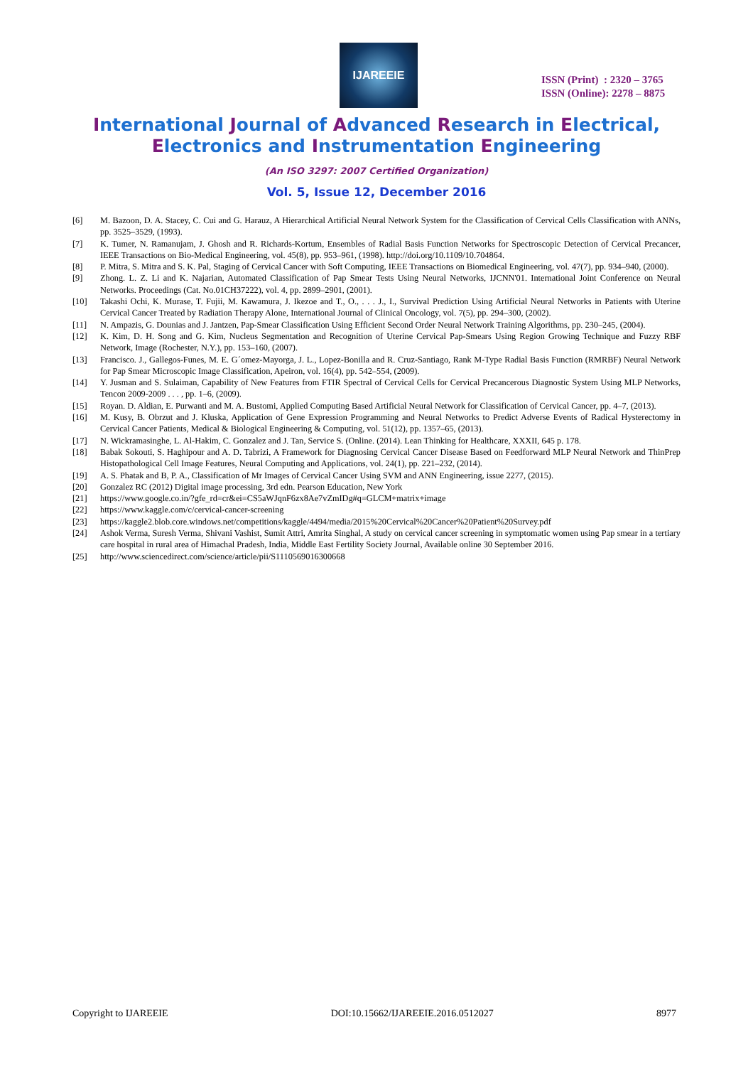IJAREEIE
ISSN (Print) : 2320 – 3765
ISSN (Online): 2278 – 8875
International Journal of Advanced Research in Electrical,
Electronics and Instrumentation Engineering
(An ISO 3297: 2007 Certified Organization)
Vol. 5, Issue 12, December 2016
[6] M. Bazoon, D. A. Stacey, C. Cui and G. Harauz, A Hierarchical Artificial Neural Network System for the Classification of Cervical Cells Classification with ANNs, pp. 3525–3529, (1993).
[7] K. Tumer, N. Ramanujam, J. Ghosh and R. Richards-Kortum, Ensembles of Radial Basis Function Networks for Spectroscopic Detection of Cervical Precancer, IEEE Transactions on Bio-Medical Engineering, vol. 45(8), pp. 953–961, (1998). http://doi.org/10.1109/10.704864.
[8] P. Mitra, S. Mitra and S. K. Pal, Staging of Cervical Cancer with Soft Computing, IEEE Transactions on Biomedical Engineering, vol. 47(7), pp. 934–940, (2000).
[9] Zhong. L. Z. Li and K. Najarian, Automated Classification of Pap Smear Tests Using Neural Networks, IJCNN'01. International Joint Conference on Neural Networks. Proceedings (Cat. No.01CH37222), vol. 4, pp. 2899–2901, (2001).
[10] Takashi Ochi, K. Murase, T. Fujii, M. Kawamura, J. Ikezoe and T., O., . . . J., I., Survival Prediction Using Artificial Neural Networks in Patients with Uterine Cervical Cancer Treated by Radiation Therapy Alone, International Journal of Clinical Oncology, vol. 7(5), pp. 294–300, (2002).
[11] N. Ampazis, G. Dounias and J. Jantzen, Pap-Smear Classification Using Efficient Second Order Neural Network Training Algorithms, pp. 230–245, (2004).
[12] K. Kim, D. H. Song and G. Kim, Nucleus Segmentation and Recognition of Uterine Cervical Pap-Smears Using Region Growing Technique and Fuzzy RBF Network, Image (Rochester, N.Y.), pp. 153–160, (2007).
[13] Francisco. J., Gallegos-Funes, M. E. G´omez-Mayorga, J. L., Lopez-Bonilla and R. Cruz-Santiago, Rank M-Type Radial Basis Function (RMRBF) Neural Network for Pap Smear Microscopic Image Classification, Apeiron, vol. 16(4), pp. 542–554, (2009).
[14] Y. Jusman and S. Sulaiman, Capability of New Features from FTIR Spectral of Cervical Cells for Cervical Precancerous Diagnostic System Using MLP Networks, Tencon 2009-2009 . . . , pp. 1–6, (2009).
[15] Royan. D. Aldian, E. Purwanti and M. A. Bustomi, Applied Computing Based Artificial Neural Network for Classification of Cervical Cancer, pp. 4–7, (2013).
[16] M. Kusy, B. Obrzut and J. Kluska, Application of Gene Expression Programming and Neural Networks to Predict Adverse Events of Radical Hysterectomy in Cervical Cancer Patients, Medical & Biological Engineering & Computing, vol. 51(12), pp. 1357–65, (2013).
[17] N. Wickramasinghe, L. Al-Hakim, C. Gonzalez and J. Tan, Service S. (Online. (2014). Lean Thinking for Healthcare, XXXII, 645 p. 178.
[18] Babak Sokouti, S. Haghipour and A. D. Tabrizi, A Framework for Diagnosing Cervical Cancer Disease Based on Feedforward MLP Neural Network and ThinPrep Histopathological Cell Image Features, Neural Computing and Applications, vol. 24(1), pp. 221–232, (2014).
[19] A. S. Phatak and B, P. A., Classification of Mr Images of Cervical Cancer Using SVM and ANN Engineering, issue 2277, (2015).
[20] Gonzalez RC (2012) Digital image processing, 3rd edn. Pearson Education, New York
[21] https://www.google.co.in/?gfe_rd=cr&ei=CS5aWJqnF6zx8Ae7vZmIDg#q=GLCM+matrix+image
[22] https://www.kaggle.com/c/cervical-cancer-screening
[23] https://kaggle2.blob.core.windows.net/competitions/kaggle/4494/media/2015%20Cervical%20Cancer%20Patient%20Survey.pdf
[24] Ashok Verma, Suresh Verma, Shivani Vashist, Sumit Attri, Amrita Singhal, A study on cervical cancer screening in symptomatic women using Pap smear in a tertiary care hospital in rural area of Himachal Pradesh, India, Middle East Fertility Society Journal, Available online 30 September 2016.
[25] http://www.sciencedirect.com/science/article/pii/S1110569016300668
Copyright to IJAREEIE DOI:10.15662/IJAREEIE.2016.0512027 8977